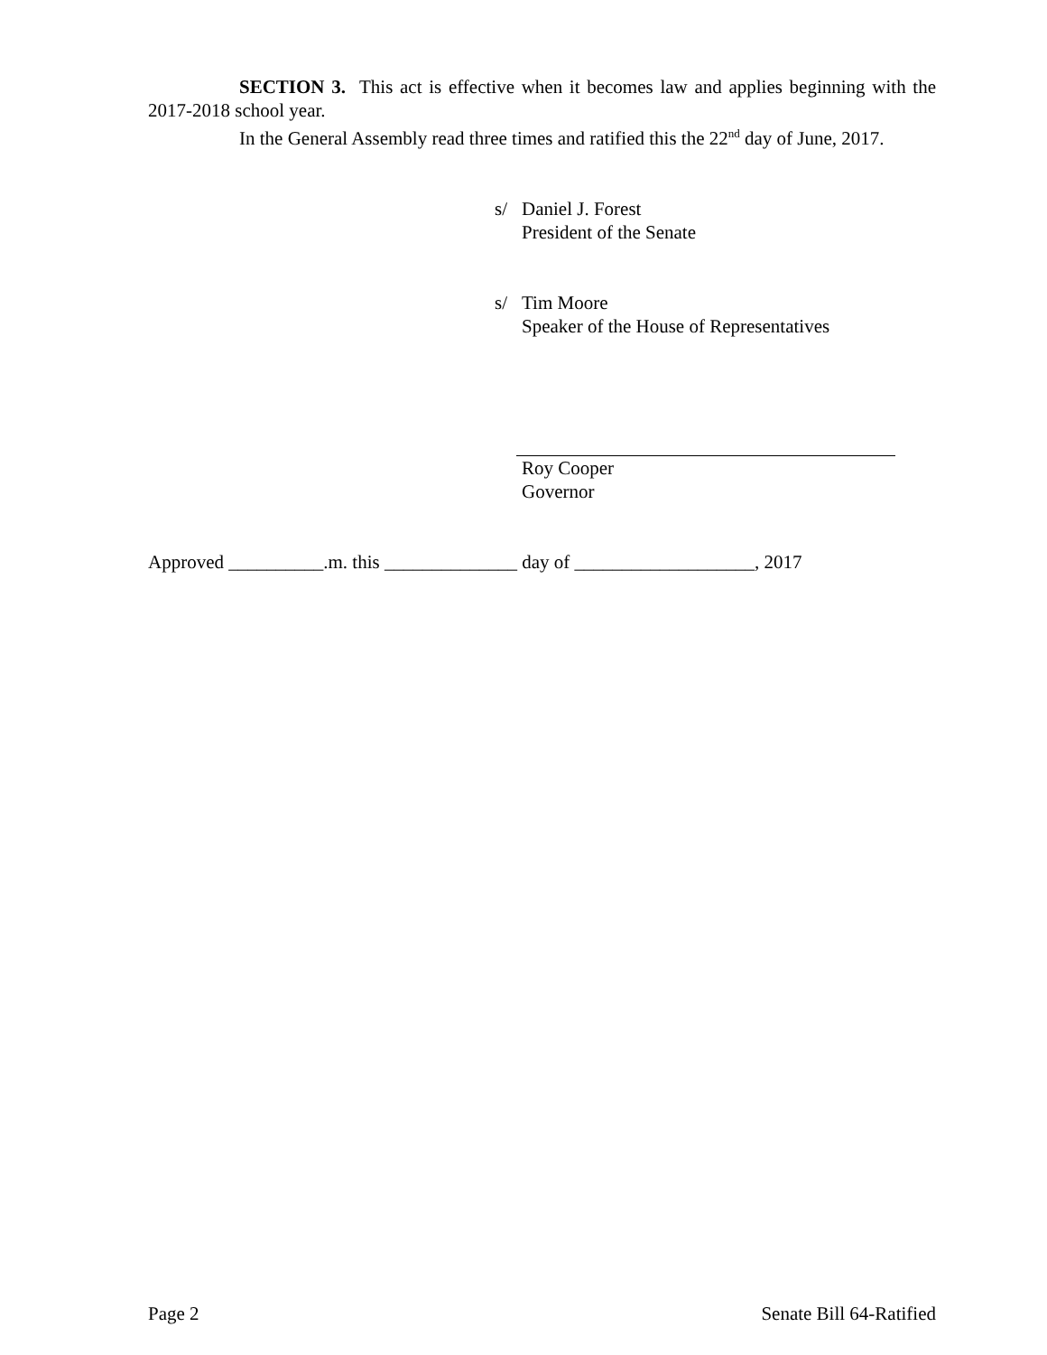SECTION 3. This act is effective when it becomes law and applies beginning with the 2017-2018 school year.
In the General Assembly read three times and ratified this the 22<sup>nd</sup> day of June, 2017.
s/ Daniel J. Forest
President of the Senate
s/ Tim Moore
Speaker of the House of Representatives
Roy Cooper
Governor
Approved __________.m. this ______________ day of ___________________, 2017
Page 2 Senate Bill 64-Ratified